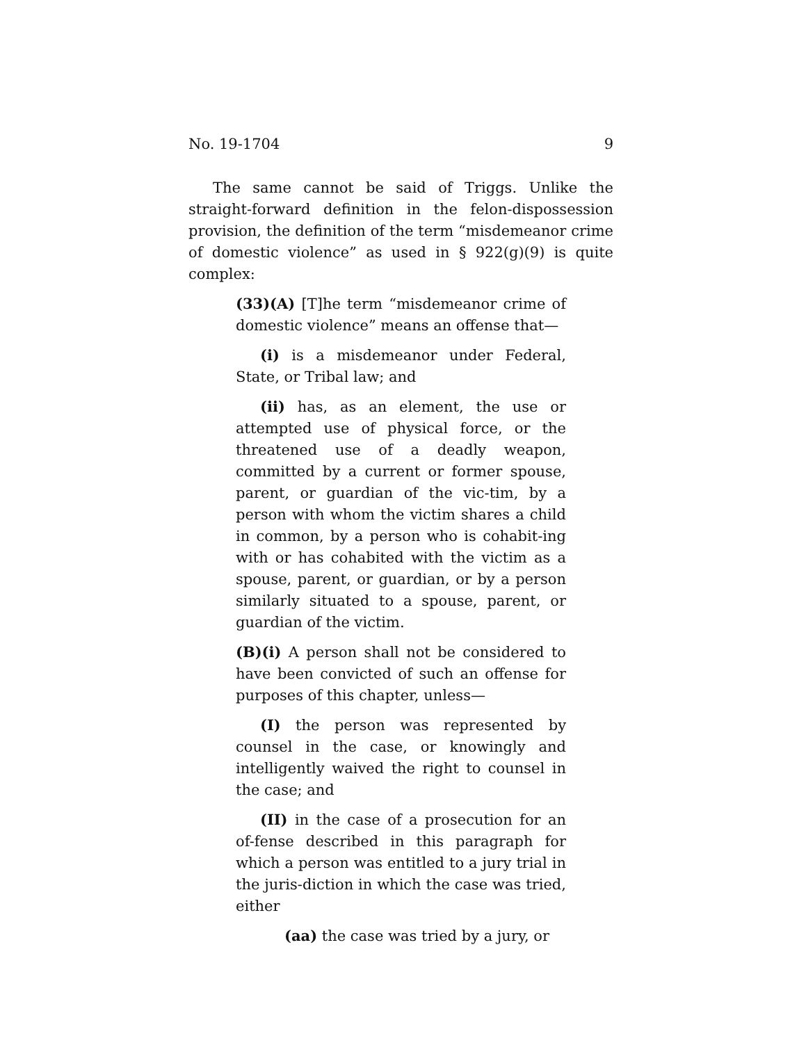No. 19-1704 9
The same cannot be said of Triggs. Unlike the straight-forward definition in the felon-dispossession provision, the definition of the term “misdemeanor crime of domestic violence” as used in § 922(g)(9) is quite complex:
(33)(A) [T]he term “misdemeanor crime of domestic violence” means an offense that—
(i) is a misdemeanor under Federal, State, or Tribal law; and
(ii) has, as an element, the use or attempted use of physical force, or the threatened use of a deadly weapon, committed by a current or former spouse, parent, or guardian of the vic-tim, by a person with whom the victim shares a child in common, by a person who is cohabit-ing with or has cohabited with the victim as a spouse, parent, or guardian, or by a person similarly situated to a spouse, parent, or guardian of the victim.
(B)(i) A person shall not be considered to have been convicted of such an offense for purposes of this chapter, unless—
(I) the person was represented by counsel in the case, or knowingly and intelligently waived the right to counsel in the case; and
(II) in the case of a prosecution for an of-fense described in this paragraph for which a person was entitled to a jury trial in the juris-diction in which the case was tried, either
(aa) the case was tried by a jury, or